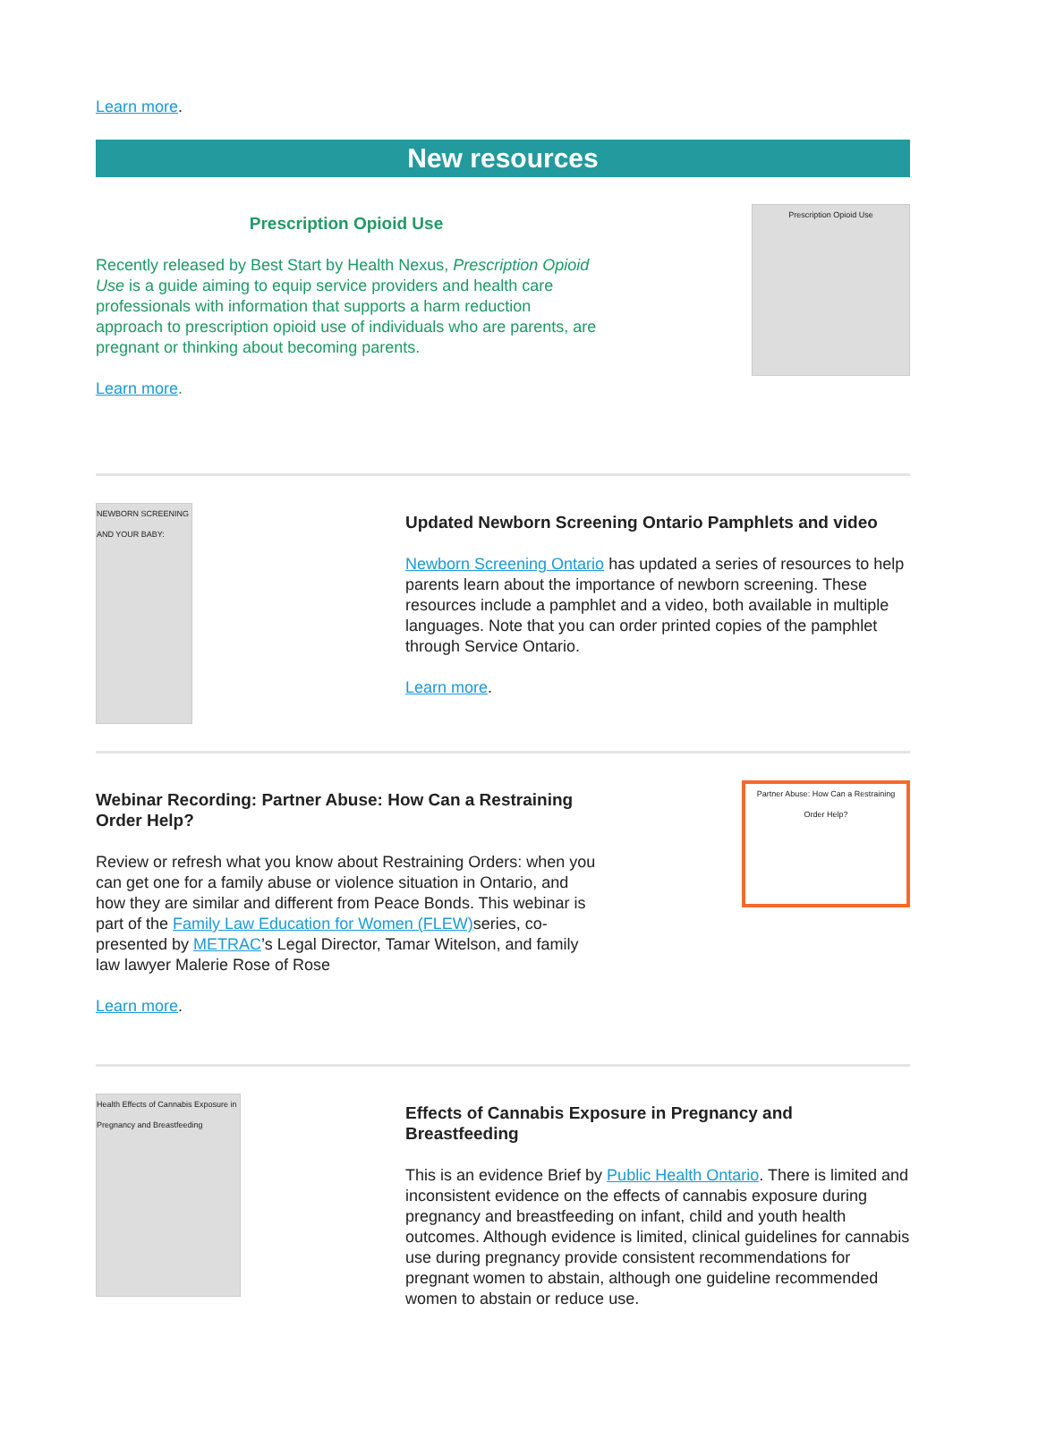Learn more.
New resources
Prescription Opioid Use
Recently released by Best Start by Health Nexus, Prescription Opioid Use is a guide aiming to equip service providers and health care professionals with information that supports a harm reduction approach to prescription opioid use of individuals who are parents, are pregnant or thinking about becoming parents.
Learn more.
Prescription Opioid Use
NEWBORN SCREENING AND YOUR BABY:
Updated Newborn Screening Ontario Pamphlets and video
Newborn Screening Ontario has updated a series of resources to help parents learn about the importance of newborn screening. These resources include a pamphlet and a video, both available in multiple languages. Note that you can order printed copies of the pamphlet through Service Ontario.
Learn more.
Webinar Recording: Partner Abuse: How Can a Restraining Order Help?
Review or refresh what you know about Restraining Orders: when you can get one for a family abuse or violence situation in Ontario, and how they are similar and different from Peace Bonds. This webinar is part of the Family Law Education for Women (FLEW) series, co-presented by METRAC’s Legal Director, Tamar Witelson, and family law lawyer Malerie Rose of Rose
Learn more.
Partner Abuse: How Can a Restraining Order Help?
Health Effects of Cannabis Exposure in Pregnancy and Breastfeeding
Effects of Cannabis Exposure in Pregnancy and Breastfeeding
This is an evidence Brief by Public Health Ontario. There is limited and inconsistent evidence on the effects of cannabis exposure during pregnancy and breastfeeding on infant, child and youth health outcomes. Although evidence is limited, clinical guidelines for cannabis use during pregnancy provide consistent recommendations for pregnant women to abstain, although one guideline recommended women to abstain or reduce use.